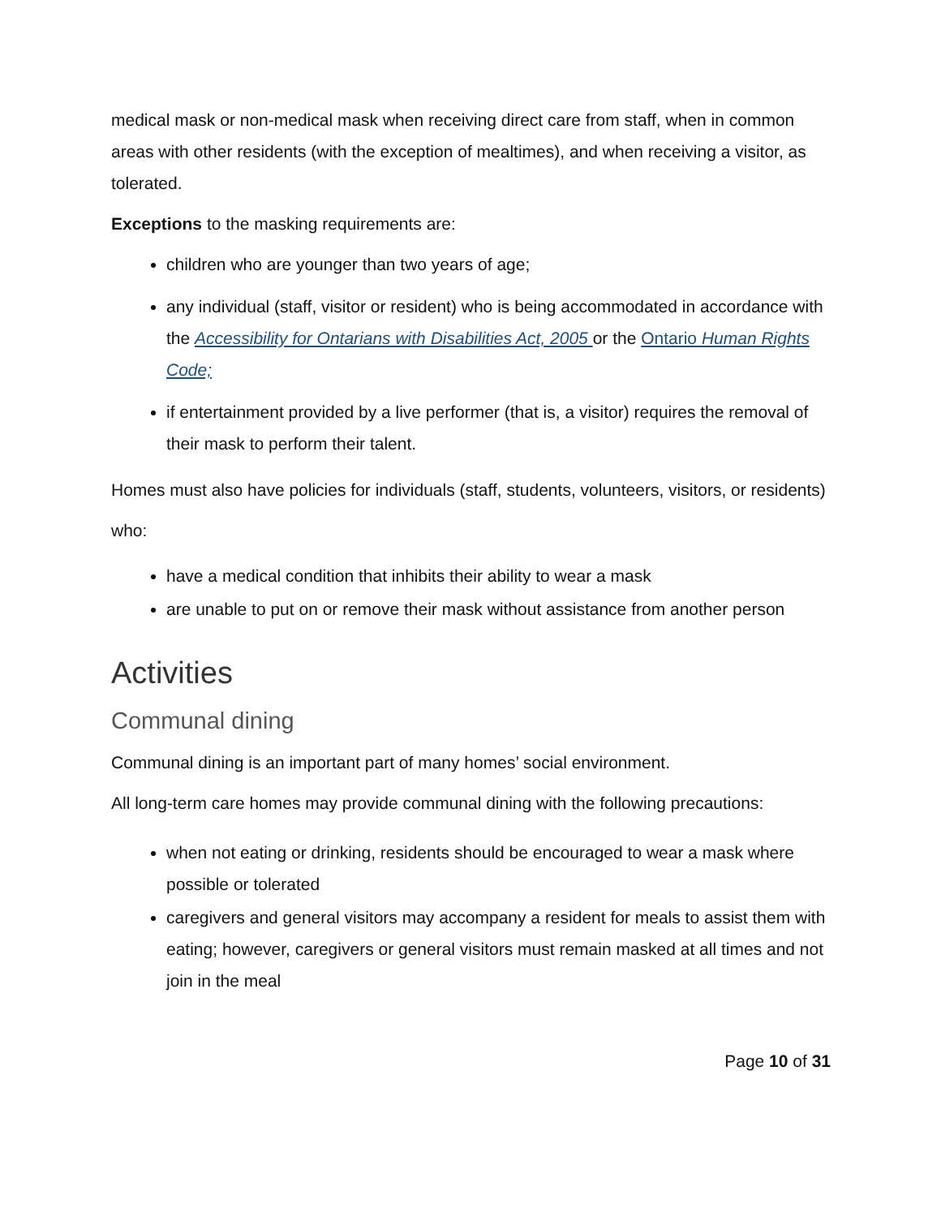medical mask or non-medical mask when receiving direct care from staff, when in common areas with other residents (with the exception of mealtimes), and when receiving a visitor, as tolerated.
Exceptions to the masking requirements are:
children who are younger than two years of age;
any individual (staff, visitor or resident) who is being accommodated in accordance with the Accessibility for Ontarians with Disabilities Act, 2005 or the Ontario Human Rights Code;
if entertainment provided by a live performer (that is, a visitor) requires the removal of their mask to perform their talent.
Homes must also have policies for individuals (staff, students, volunteers, visitors, or residents) who:
have a medical condition that inhibits their ability to wear a mask
are unable to put on or remove their mask without assistance from another person
Activities
Communal dining
Communal dining is an important part of many homes’ social environment.
All long-term care homes may provide communal dining with the following precautions:
when not eating or drinking, residents should be encouraged to wear a mask where possible or tolerated
caregivers and general visitors may accompany a resident for meals to assist them with eating; however, caregivers or general visitors must remain masked at all times and not join in the meal
Page 10 of 31